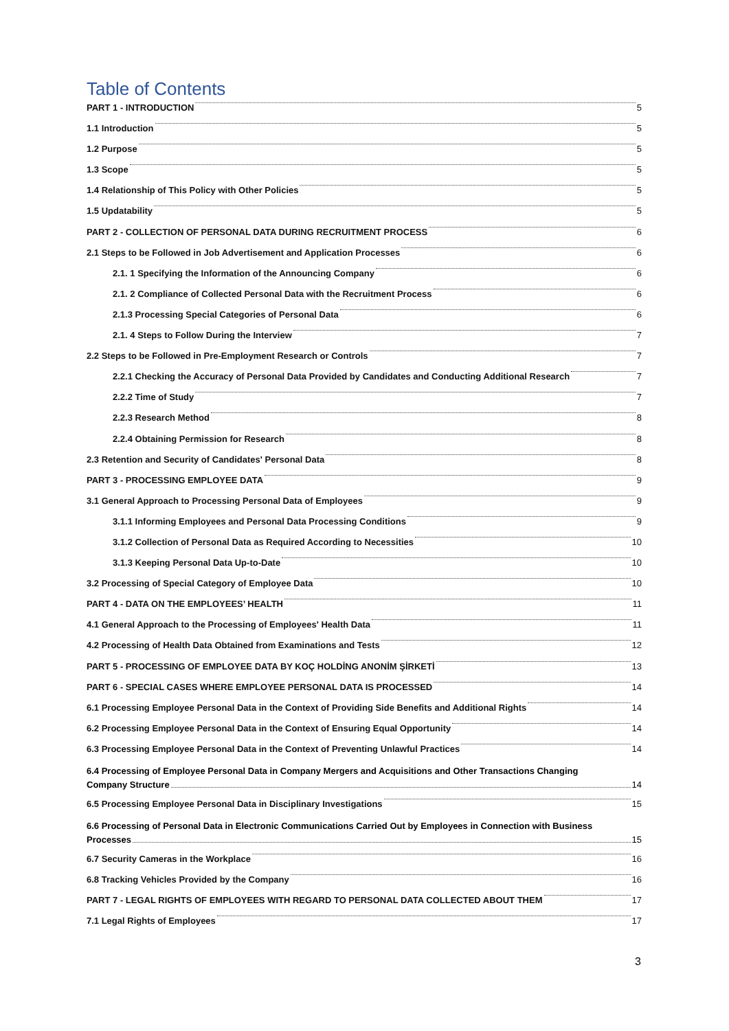Table of Contents
PART 1 - INTRODUCTION 5
1.1 Introduction 5
1.2 Purpose 5
1.3 Scope 5
1.4 Relationship of This Policy with Other Policies 5
1.5 Updatability 5
PART 2 - COLLECTION OF PERSONAL DATA DURING RECRUITMENT PROCESS 6
2.1 Steps to be Followed in Job Advertisement and Application Processes 6
2.1. 1 Specifying the Information of the Announcing Company 6
2.1. 2 Compliance of Collected Personal Data with the Recruitment Process 6
2.1.3 Processing Special Categories of Personal Data 6
2.1. 4 Steps to Follow During the Interview 7
2.2 Steps to be Followed in Pre-Employment Research or Controls 7
2.2.1 Checking the Accuracy of Personal Data Provided by Candidates and Conducting Additional Research 7
2.2.2 Time of Study 7
2.2.3 Research Method 8
2.2.4 Obtaining Permission for Research 8
2.3 Retention and Security of Candidates' Personal Data 8
PART 3 - PROCESSING EMPLOYEE DATA 9
3.1 General Approach to Processing Personal Data of Employees 9
3.1.1 Informing Employees and Personal Data Processing Conditions 9
3.1.2 Collection of Personal Data as Required According to Necessities 10
3.1.3 Keeping Personal Data Up-to-Date 10
3.2 Processing of Special Category of Employee Data 10
PART 4 - DATA ON THE EMPLOYEES’ HEALTH 11
4.1 General Approach to the Processing of Employees' Health Data 11
4.2 Processing of Health Data Obtained from Examinations and Tests 12
PART 5 - PROCESSING OF EMPLOYEE DATA BY KOÇ HOLDİNG ANONİM ŞİRKETİ 13
PART 6 - SPECIAL CASES WHERE EMPLOYEE PERSONAL DATA IS PROCESSED 14
6.1 Processing Employee Personal Data in the Context of Providing Side Benefits and Additional Rights 14
6.2 Processing Employee Personal Data in the Context of Ensuring Equal Opportunity 14
6.3 Processing Employee Personal Data in the Context of Preventing Unlawful Practices 14
6.4 Processing of Employee Personal Data in Company Mergers and Acquisitions and Other Transactions Changing
Company Structure 14
6.5 Processing Employee Personal Data in Disciplinary Investigations 15
6.6 Processing of Personal Data in Electronic Communications Carried Out by Employees in Connection with Business
Processes 15
6.7 Security Cameras in the Workplace 16
6.8 Tracking Vehicles Provided by the Company 16
PART 7 - LEGAL RIGHTS OF EMPLOYEES WITH REGARD TO PERSONAL DATA COLLECTED ABOUT THEM 17
7.1 Legal Rights of Employees 17
3